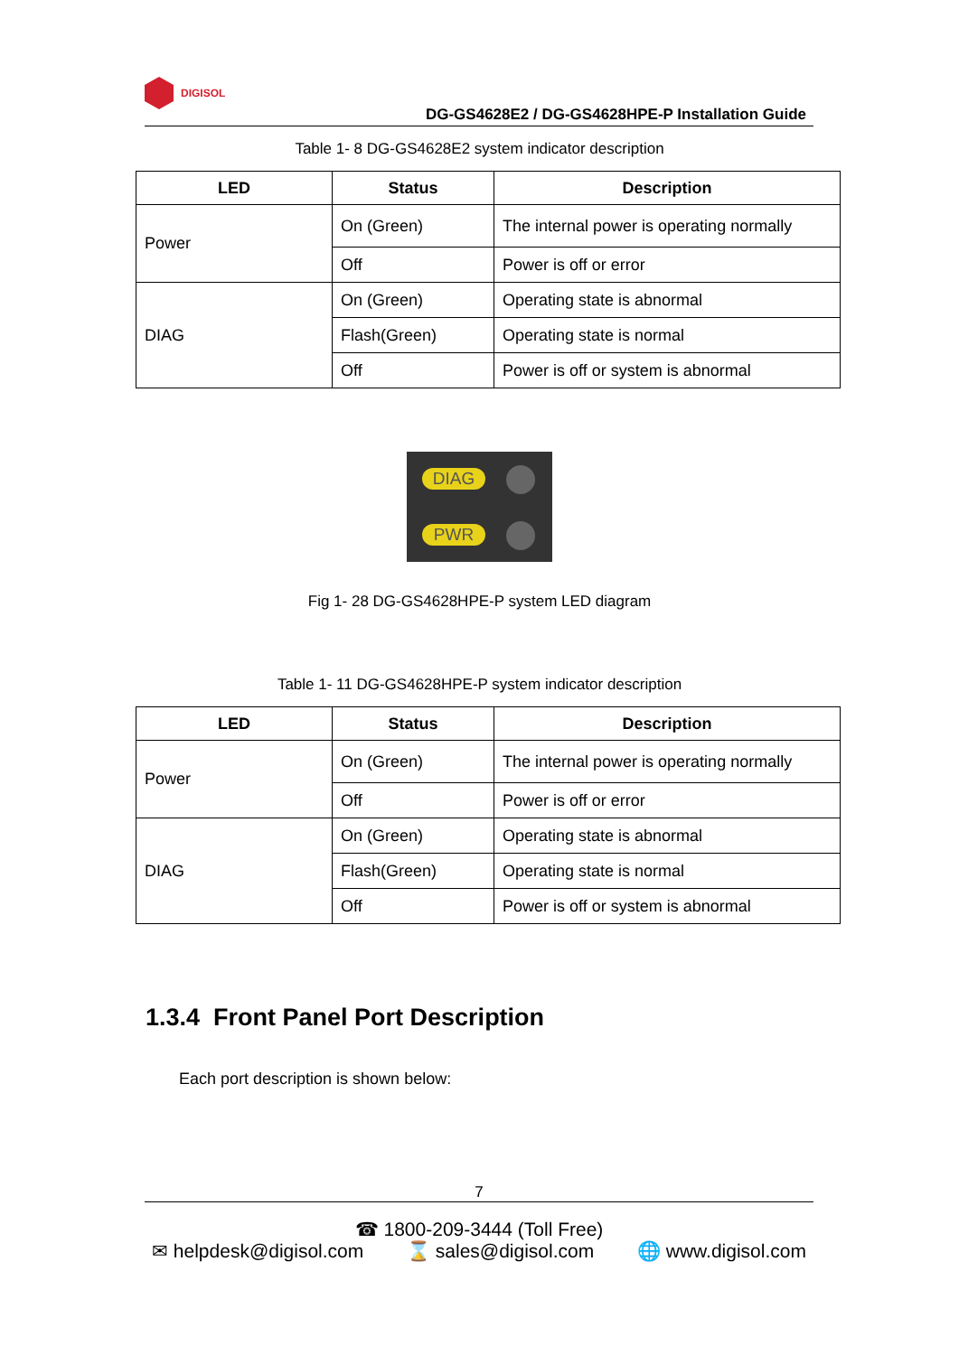DIGISOL
DG-GS4628E2 / DG-GS4628HPE-P Installation Guide
Table 1- 8 DG-GS4628E2 system indicator description
| LED | Status | Description |
| --- | --- | --- |
| Power | On (Green) | The internal power is operating normally |
| | Off | Power is off or error |
| DIAG | On (Green) | Operating state is abnormal |
| | Flash(Green) | Operating state is normal |
| | Off | Power is off or system is abnormal |
DIAG
PWR
Fig 1- 28 DG-GS4628HPE-P system LED diagram
Table 1- 11 DG-GS4628HPE-P system indicator description
| LED | Status | Description |
| --- | --- | --- |
| Power | On (Green) | The internal power is operating normally |
| | Off | Power is off or error |
| DIAG | On (Green) | Operating state is abnormal |
| | Flash(Green) | Operating state is normal |
| | Off | Power is off or system is abnormal |
1.3.4 Front Panel Port Description
Each port description is shown below:
7
☎ 1800-209-3444 (Toll Free)
✉ helpdesk@digisol.com ⌛ sales@digisol.com 🌐 www.digisol.com